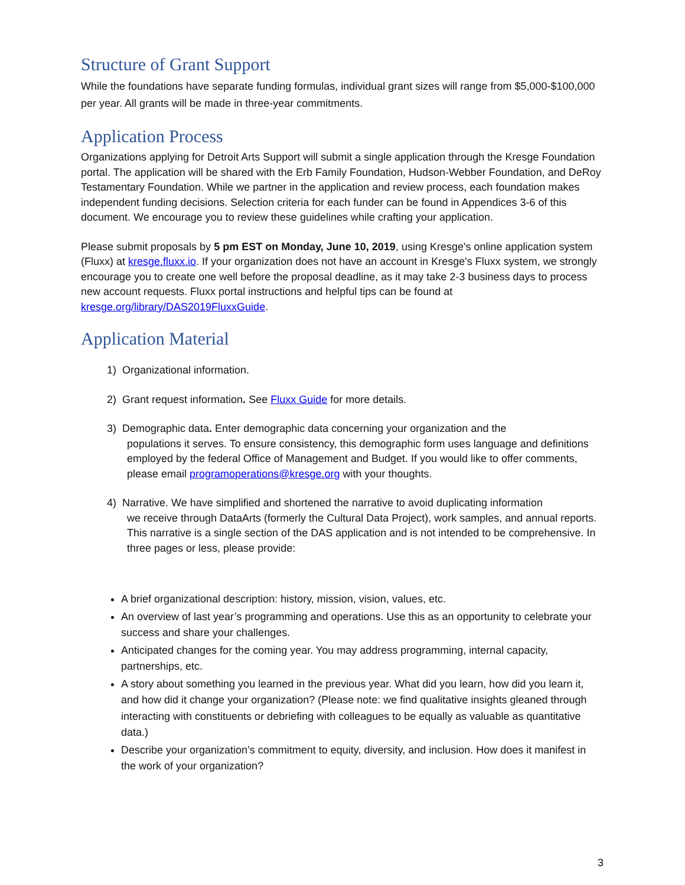Structure of Grant Support
While the foundations have separate funding formulas, individual grant sizes will range from $5,000-$100,000 per year. All grants will be made in three-year commitments.
Application Process
Organizations applying for Detroit Arts Support will submit a single application through the Kresge Foundation portal. The application will be shared with the Erb Family Foundation, Hudson-Webber Foundation, and DeRoy Testamentary Foundation. While we partner in the application and review process, each foundation makes independent funding decisions. Selection criteria for each funder can be found in Appendices 3-6 of this document. We encourage you to review these guidelines while crafting your application.
Please submit proposals by 5 pm EST on Monday, June 10, 2019, using Kresge's online application system (Fluxx) at kresge.fluxx.io. If your organization does not have an account in Kresge's Fluxx system, we strongly encourage you to create one well before the proposal deadline, as it may take 2-3 business days to process new account requests. Fluxx portal instructions and helpful tips can be found at kresge.org/library/DAS2019FluxxGuide.
Application Material
1) Organizational information.
2) Grant request information. See Fluxx Guide for more details.
3) Demographic data. Enter demographic data concerning your organization and the
populations it serves. To ensure consistency, this demographic form uses language and definitions employed by the federal Office of Management and Budget. If you would like to offer comments, please email programoperations@kresge.org with your thoughts.
4) Narrative. We have simplified and shortened the narrative to avoid duplicating information
we receive through DataArts (formerly the Cultural Data Project), work samples, and annual reports. This narrative is a single section of the DAS application and is not intended to be comprehensive. In three pages or less, please provide:
A brief organizational description: history, mission, vision, values, etc.
An overview of last year’s programming and operations. Use this as an opportunity to celebrate your success and share your challenges.
Anticipated changes for the coming year. You may address programming, internal capacity, partnerships, etc.
A story about something you learned in the previous year. What did you learn, how did you learn it, and how did it change your organization? (Please note: we find qualitative insights gleaned through interacting with constituents or debriefing with colleagues to be equally as valuable as quantitative data.)
Describe your organization’s commitment to equity, diversity, and inclusion. How does it manifest in the work of your organization?
3